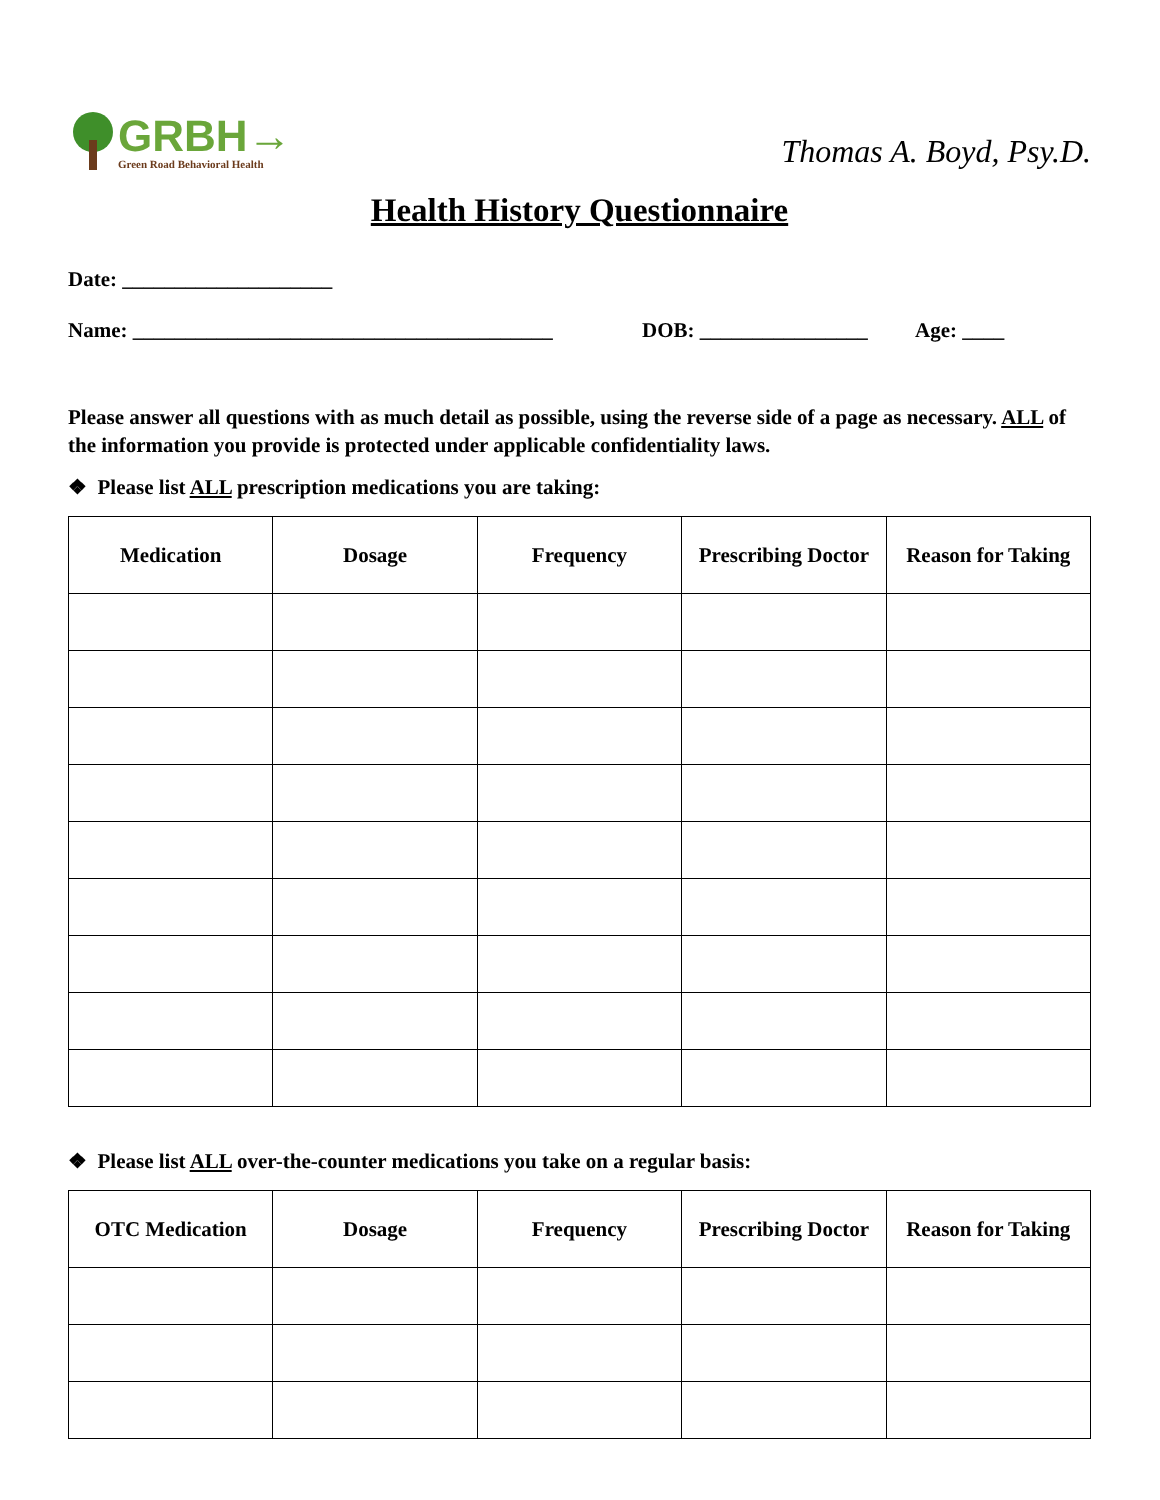GRBH→
Green Road Behavioral Health
Thomas A. Boyd, Psy.D.
Health History Questionnaire
Date: ____________________
Name: ________________________________________ DOB: ________________ Age: ____
Please answer all questions with as much detail as possible, using the reverse side of a page as necessary. ALL of the information you provide is protected under applicable confidentiality laws.
❖ Please list ALL prescription medications you are taking:
| Medication | Dosage | Frequency | Prescribing Doctor | Reason for Taking |
| --- | --- | --- | --- | --- |
❖ Please list ALL over-the-counter medications you take on a regular basis:
| OTC Medication | Dosage | Frequency | Prescribing Doctor | Reason for Taking |
| --- | --- | --- | --- | --- |